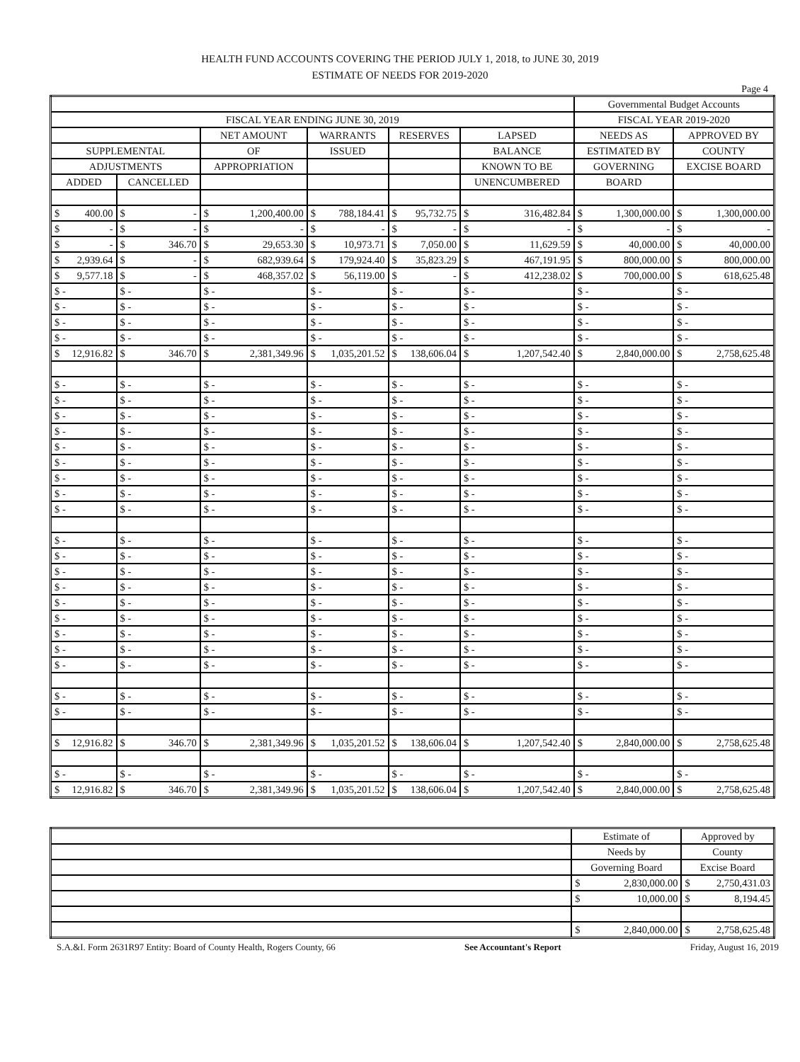HEALTH FUND ACCOUNTS COVERING THE PERIOD JULY 1, 2018, to JUNE 30, 2019
ESTIMATE OF NEEDS FOR 2019-2020
Page 4
| | | | | | | Governmental Budget Accounts | |
| --- | --- | --- | --- | --- | --- | --- | --- |
| FISCAL YEAR ENDING JUNE 30, 2019 | | | | | | FISCAL YEAR 2019-2020 | |
| | | NET AMOUNT | WARRANTS | RESERVES | LAPSED | NEEDS AS | APPROVED BY |
| SUPPLEMENTAL | | OF | ISSUED | | BALANCE | ESTIMATED BY | COUNTY |
| ADJUSTMENTS | | APPROPRIATION | | | KNOWN TO BE | GOVERNING | EXCISE BOARD |
| ADDED | CANCELLED | | | | UNENCUMBERED | BOARD | |
| $ 400.00 | $ - | $ 1,200,400.00 | $ 788,184.41 | $ 95,732.75 | $ 316,482.84 | $ 1,300,000.00 | $ 1,300,000.00 |
| $ - | $ - | $ - | $ - | $ - | $ - | $ - | $ - |
| $ - | $ 346.70 | $ 29,653.30 | $ 10,973.71 | $ 7,050.00 | $ 11,629.59 | $ 40,000.00 | $ 40,000.00 |
| $ 2,939.64 | $ - | $ 682,939.64 | $ 179,924.40 | $ 35,823.29 | $ 467,191.95 | $ 800,000.00 | $ 800,000.00 |
| $ 9,577.18 | $ - | $ 468,357.02 | $ 56,119.00 | $ - | $ 412,238.02 | $ 700,000.00 | $ 618,625.48 |
| $ - | $ - | $ - | $ - | $ - | $ - | $ - | $ - |
| $ - | $ - | $ - | $ - | $ - | $ - | $ - | $ - |
| $ - | $ - | $ - | $ - | $ - | $ - | $ - | $ - |
| $ - | $ - | $ - | $ - | $ - | $ - | $ - | $ - |
| $ 12,916.82 | $ 346.70 | $ 2,381,349.96 | $ 1,035,201.52 | $ 138,606.04 | $ 1,207,542.40 | $ 2,840,000.00 | $ 2,758,625.48 |
| $ - | $ - | $ - | $ - | $ - | $ - | $ - | $ - |
| $ - | $ - | $ - | $ - | $ - | $ - | $ - | $ - |
| $ - | $ - | $ - | $ - | $ - | $ - | $ - | $ - |
| $ - | $ - | $ - | $ - | $ - | $ - | $ - | $ - |
| $ - | $ - | $ - | $ - | $ - | $ - | $ - | $ - |
| $ - | $ - | $ - | $ - | $ - | $ - | $ - | $ - |
| $ - | $ - | $ - | $ - | $ - | $ - | $ - | $ - |
| $ - | $ - | $ - | $ - | $ - | $ - | $ - | $ - |
| $ - | $ - | $ - | $ - | $ - | $ - | $ - | $ - |
| $ - | $ - | $ - | $ - | $ - | $ - | $ - | $ - |
| $ - | $ - | $ - | $ - | $ - | $ - | $ - | $ - |
| $ - | $ - | $ - | $ - | $ - | $ - | $ - | $ - |
| $ - | $ - | $ - | $ - | $ - | $ - | $ - | $ - |
| $ - | $ - | $ - | $ - | $ - | $ - | $ - | $ - |
| $ - | $ - | $ - | $ - | $ - | $ - | $ - | $ - |
| $ - | $ - | $ - | $ - | $ - | $ - | $ - | $ - |
| $ - | $ - | $ - | $ - | $ - | $ - | $ - | $ - |
| $ - | $ - | $ - | $ - | $ - | $ - | $ - | $ - |
| $ - | $ - | $ - | $ - | $ - | $ - | $ - | $ - |
| $ - | $ - | $ - | $ - | $ - | $ - | $ - | $ - |
| $ 12,916.82 | $ 346.70 | $ 2,381,349.96 | $ 1,035,201.52 | $ 138,606.04 | $ 1,207,542.40 | $ 2,840,000.00 | $ 2,758,625.48 |
| $ - | $ - | $ - | $ - | $ - | $ - | $ - | $ - |
| $ 12,916.82 | $ 346.70 | $ 2,381,349.96 | $ 1,035,201.52 | $ 138,606.04 | $ 1,207,542.40 | $ 2,840,000.00 | $ 2,758,625.48 |
| | Estimate of | Approved by |
| | Needs by | County |
| | Governing Board | Excise Board |
| | $ 2,830,000.00 | $ 2,750,431.03 |
| | $ 10,000.00 | $ 8,194.45 |
| | $ 2,840,000.00 | $ 2,758,625.48 |
S.A.&I. Form 2631R97 Entity: Board of County Health, Rogers County, 66 See Accountant's Report Friday, August 16, 2019